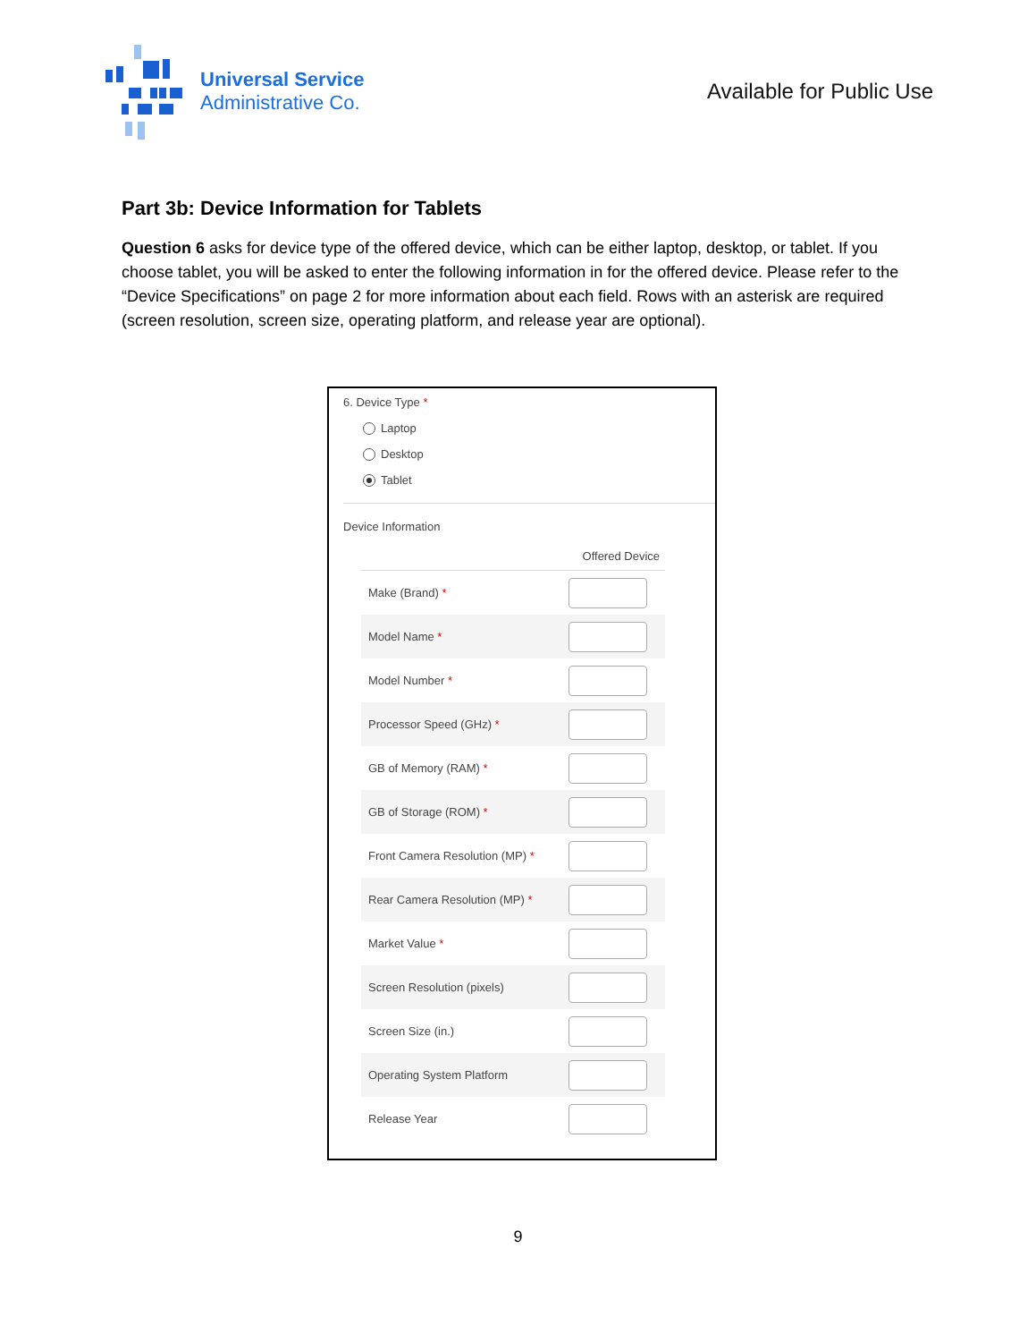Universal Service
Administrative Co.
Available for Public Use
Part 3b: Device Information for Tablets
Question 6 asks for device type of the offered device, which can be either laptop, desktop, or tablet. If you choose tablet, you will be asked to enter the following information in for the offered device. Please refer to the “Device Specifications” on page 2 for more information about each field. Rows with an asterisk are required (screen resolution, screen size, operating platform, and release year are optional).
6. Device Type *
Laptop
Desktop
Tablet
Device Information
| | Offered Device |
| --- | --- |
| Make (Brand) * | |
| Model Name * | |
| Model Number * | |
| Processor Speed (GHz) * | |
| GB of Memory (RAM) * | |
| GB of Storage (ROM) * | |
| Front Camera Resolution (MP) * | |
| Rear Camera Resolution (MP) * | |
| Market Value * | |
| Screen Resolution (pixels) | |
| Screen Size (in.) | |
| Operating System Platform | |
| Release Year | |
9